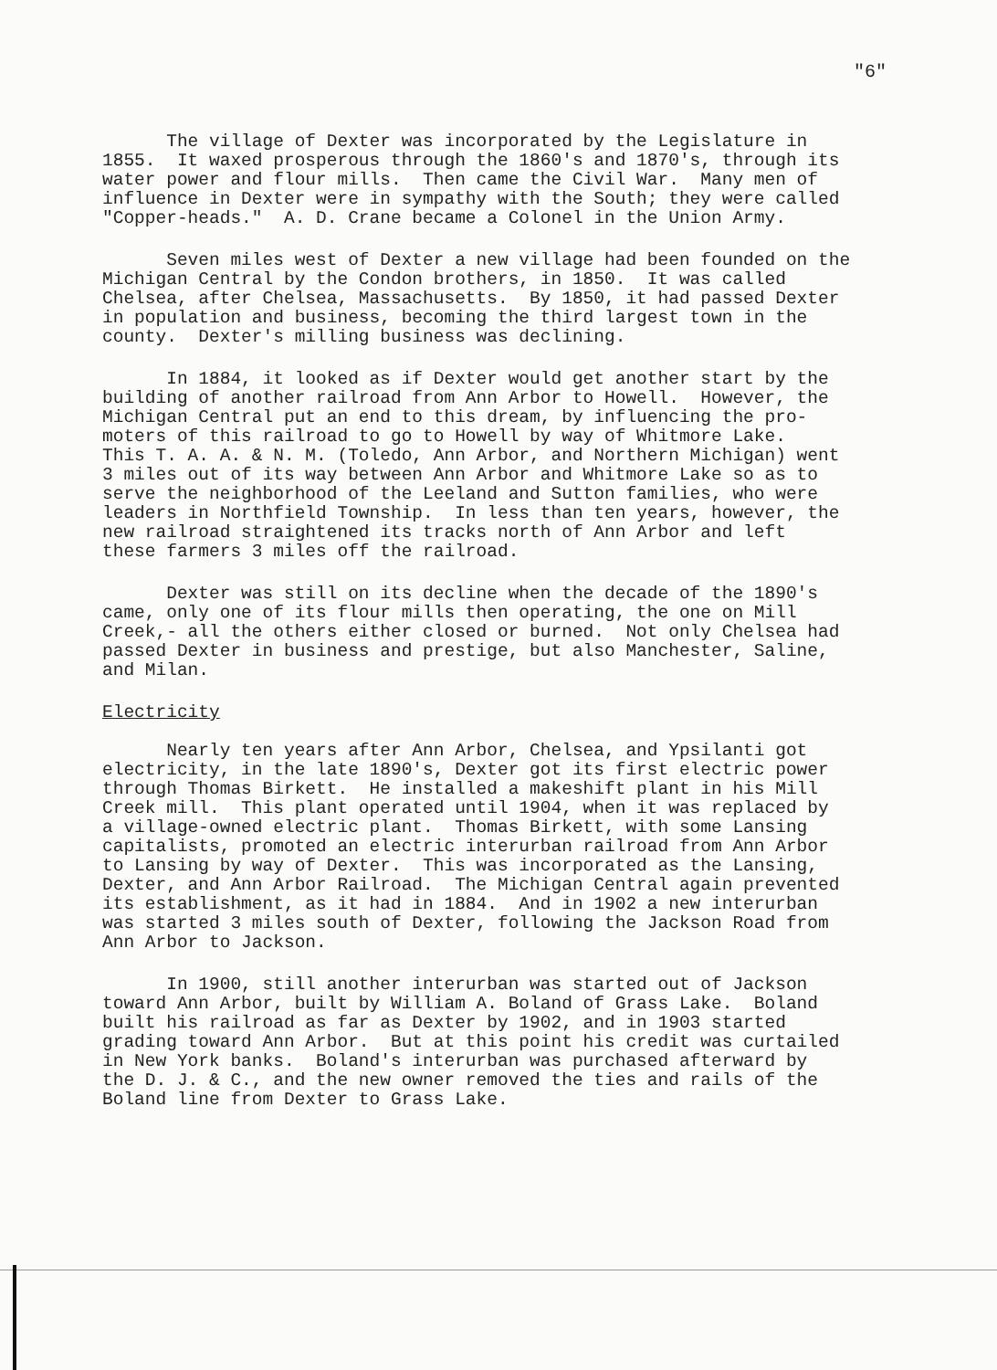"6"
The village of Dexter was incorporated by the Legislature in 1855. It waxed prosperous through the 1860's and 1870's, through its water power and flour mills. Then came the Civil War. Many men of influence in Dexter were in sympathy with the South; they were called "Copper-heads." A. D. Crane became a Colonel in the Union Army.
Seven miles west of Dexter a new village had been founded on the Michigan Central by the Condon brothers, in 1850. It was called Chelsea, after Chelsea, Massachusetts. By 1850, it had passed Dexter in population and business, becoming the third largest town in the county. Dexter's milling business was declining.
In 1884, it looked as if Dexter would get another start by the building of another railroad from Ann Arbor to Howell. However, the Michigan Central put an end to this dream, by influencing the pro- moters of this railroad to go to Howell by way of Whitmore Lake. This T. A. A. & N. M. (Toledo, Ann Arbor, and Northern Michigan) went 3 miles out of its way between Ann Arbor and Whitmore Lake so as to serve the neighborhood of the Leeland and Sutton families, who were leaders in Northfield Township. In less than ten years, however, the new railroad straightened its tracks north of Ann Arbor and left these farmers 3 miles off the railroad.
Dexter was still on its decline when the decade of the 1890's came, only one of its flour mills then operating, the one on Mill Creek,- all the others either closed or burned. Not only Chelsea had passed Dexter in business and prestige, but also Manchester, Saline, and Milan.
Electricity
Nearly ten years after Ann Arbor, Chelsea, and Ypsilanti got electricity, in the late 1890's, Dexter got its first electric power through Thomas Birkett. He installed a makeshift plant in his Mill Creek mill. This plant operated until 1904, when it was replaced by a village-owned electric plant. Thomas Birkett, with some Lansing capitalists, promoted an electric interurban railroad from Ann Arbor to Lansing by way of Dexter. This was incorporated as the Lansing, Dexter, and Ann Arbor Railroad. The Michigan Central again prevented its establishment, as it had in 1884. And in 1902 a new interurban was started 3 miles south of Dexter, following the Jackson Road from Ann Arbor to Jackson.
In 1900, still another interurban was started out of Jackson toward Ann Arbor, built by William A. Boland of Grass Lake. Boland built his railroad as far as Dexter by 1902, and in 1903 started grading toward Ann Arbor. But at this point his credit was curtailed in New York banks. Boland's interurban was purchased afterward by the D. J. & C., and the new owner removed the ties and rails of the Boland line from Dexter to Grass Lake.